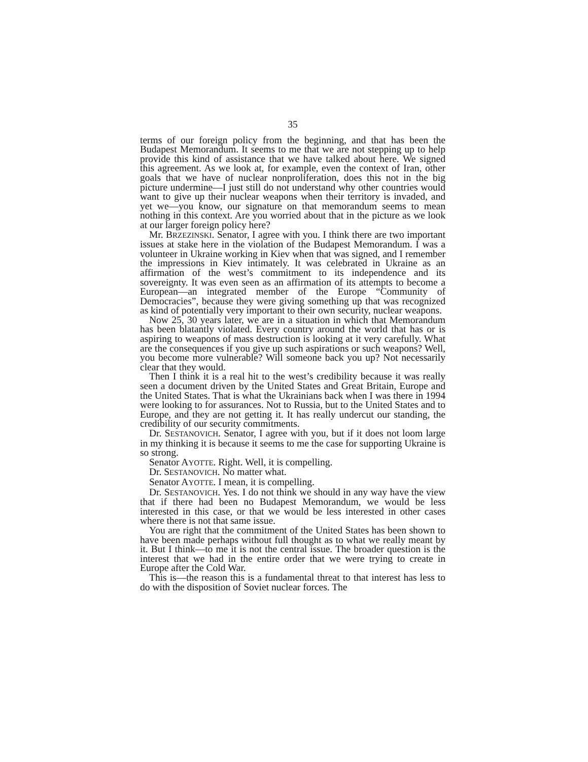35
terms of our foreign policy from the beginning, and that has been the Budapest Memorandum. It seems to me that we are not stepping up to help provide this kind of assistance that we have talked about here. We signed this agreement. As we look at, for example, even the context of Iran, other goals that we have of nuclear nonproliferation, does this not in the big picture undermine—I just still do not understand why other countries would want to give up their nuclear weapons when their territory is invaded, and yet we—you know, our signature on that memorandum seems to mean nothing in this context. Are you worried about that in the picture as we look at our larger foreign policy here?
Mr. BRZEZINSKI. Senator, I agree with you. I think there are two important issues at stake here in the violation of the Budapest Memorandum. I was a volunteer in Ukraine working in Kiev when that was signed, and I remember the impressions in Kiev intimately. It was celebrated in Ukraine as an affirmation of the west’s commitment to its independence and its sovereignty. It was even seen as an affirmation of its attempts to become a European—an integrated member of the Europe “Community of Democracies”, because they were giving something up that was recognized as kind of potentially very important to their own security, nuclear weapons.
Now 25, 30 years later, we are in a situation in which that Memorandum has been blatantly violated. Every country around the world that has or is aspiring to weapons of mass destruction is looking at it very carefully. What are the consequences if you give up such aspirations or such weapons? Well, you become more vulnerable? Will someone back you up? Not necessarily clear that they would.
Then I think it is a real hit to the west’s credibility because it was really seen a document driven by the United States and Great Britain, Europe and the United States. That is what the Ukrainians back when I was there in 1994 were looking to for assurances. Not to Russia, but to the United States and to Europe, and they are not getting it. It has really undercut our standing, the credibility of our security commitments.
Dr. SESTANOVICH. Senator, I agree with you, but if it does not loom large in my thinking it is because it seems to me the case for supporting Ukraine is so strong.
Senator AYOTTE. Right. Well, it is compelling.
Dr. SESTANOVICH. No matter what.
Senator AYOTTE. I mean, it is compelling.
Dr. SESTANOVICH. Yes. I do not think we should in any way have the view that if there had been no Budapest Memorandum, we would be less interested in this case, or that we would be less interested in other cases where there is not that same issue.
You are right that the commitment of the United States has been shown to have been made perhaps without full thought as to what we really meant by it. But I think—to me it is not the central issue. The broader question is the interest that we had in the entire order that we were trying to create in Europe after the Cold War.
This is—the reason this is a fundamental threat to that interest has less to do with the disposition of Soviet nuclear forces. The